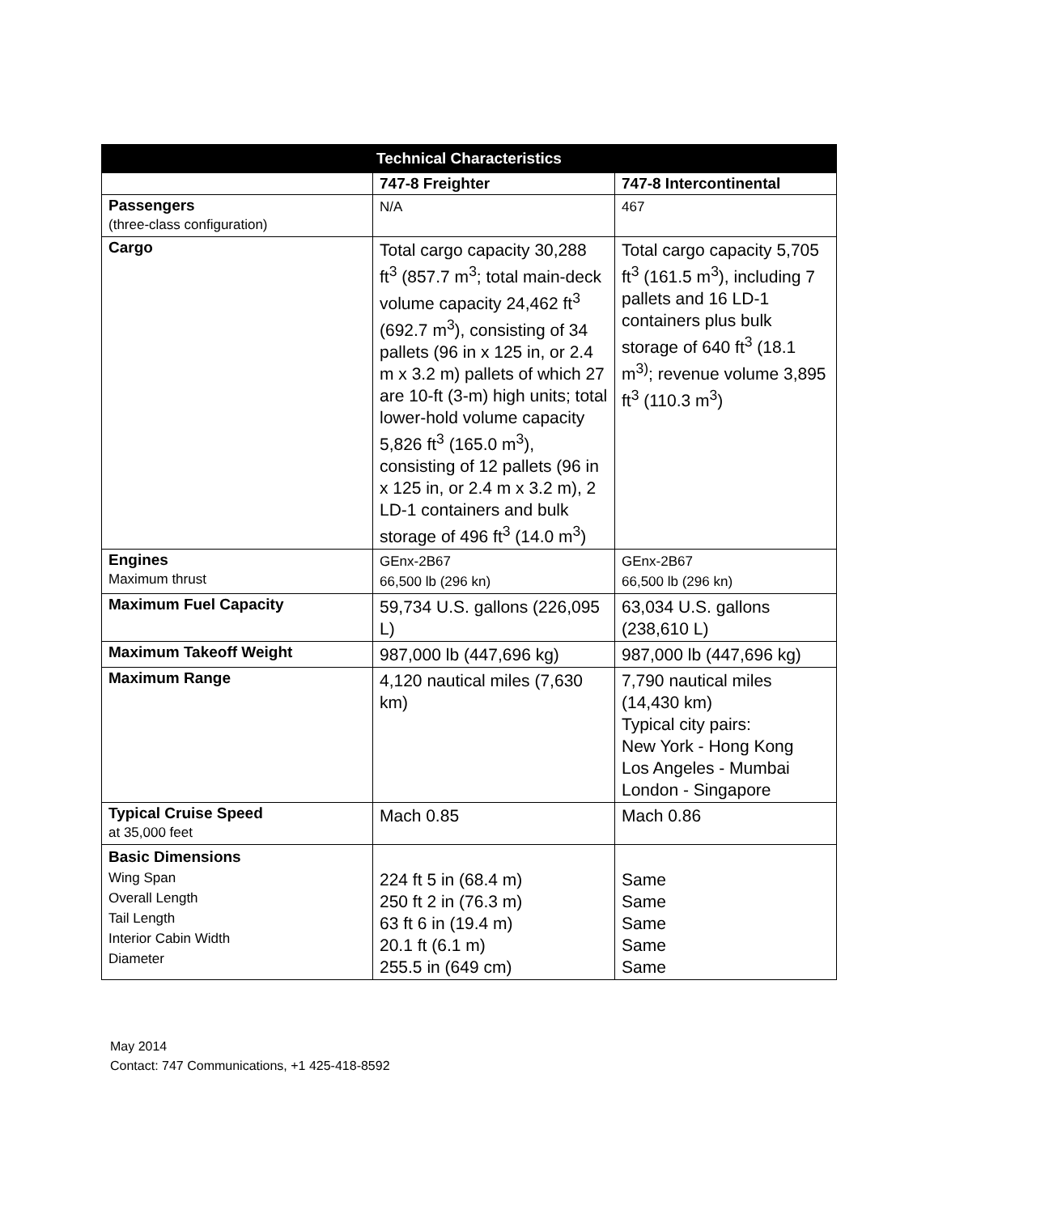| Technical Characteristics | | |
| --- | --- | --- |
| | 747-8 Freighter | 747-8 Intercontinental |
| Passengers (three-class configuration) | N/A | 467 |
| Cargo | Total cargo capacity 30,288 ft<sup>3</sup> (857.7 m<sup>3</sup>; total main-deck volume capacity 24,462 ft<sup>3</sup> (692.7 m<sup>3</sup>), consisting of 34 pallets (96 in x 125 in, or 2.4 m x 3.2 m) pallets of which 27 are 10-ft (3-m) high units; total lower-hold volume capacity 5,826 ft<sup>3</sup> (165.0 m<sup>3</sup>), consisting of 12 pallets (96 in x 125 in, or 2.4 m x 3.2 m), 2 LD-1 containers and bulk storage of 496 ft<sup>3</sup> (14.0 m<sup>3</sup>) | Total cargo capacity 5,705 ft<sup>3</sup> (161.5 m<sup>3</sup>), including 7 pallets and 16 LD-1 containers plus bulk storage of 640 ft<sup>3</sup> (18.1 m<sup>3)</sup>; revenue volume 3,895 ft<sup>3</sup> (110.3 m<sup>3</sup>) |
| Engines Maximum thrust | GEnx-2B67 66,500 lb (296 kn) | GEnx-2B67 66,500 lb (296 kn) |
| Maximum Fuel Capacity | 59,734 U.S. gallons (226,095 L) | 63,034 U.S. gallons (238,610 L) |
| Maximum Takeoff Weight | 987,000 lb (447,696 kg) | 987,000 lb (447,696 kg) |
| Maximum Range | 4,120 nautical miles (7,630 km) | 7,790 nautical miles (14,430 km) Typical city pairs: New York - Hong Kong Los Angeles - Mumbai London - Singapore |
| Typical Cruise Speed at 35,000 feet | Mach 0.85 | Mach 0.86 |
| Basic Dimensions Wing Span Overall Length Tail Length Interior Cabin Width Diameter | 224 ft 5 in (68.4 m) 250 ft 2 in (76.3 m) 63 ft 6 in (19.4 m) 20.1 ft (6.1 m) 255.5 in (649 cm) | Same Same Same Same Same |
May 2014
Contact: 747 Communications, +1 425-418-8592